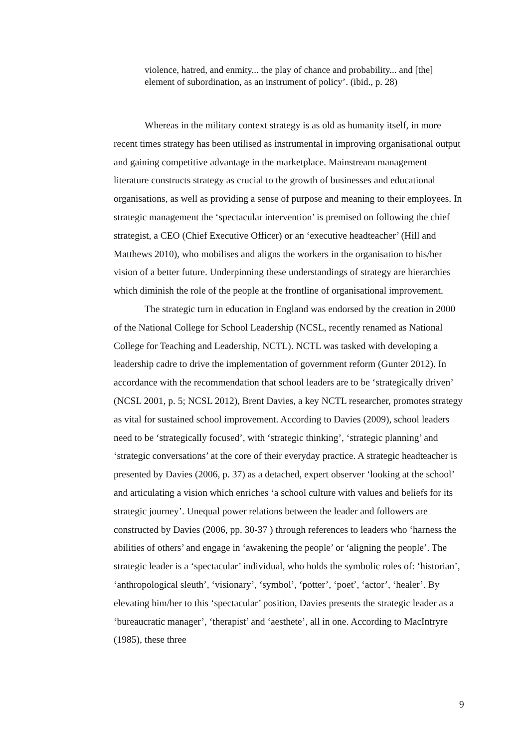violence, hatred, and enmity... the play of chance and probability... and [the] element of subordination, as an instrument of policy’. (ibid., p. 28)
Whereas in the military context strategy is as old as humanity itself, in more recent times strategy has been utilised as instrumental in improving organisational output and gaining competitive advantage in the marketplace. Mainstream management literature constructs strategy as crucial to the growth of businesses and educational organisations, as well as providing a sense of purpose and meaning to their employees. In strategic management the ‘spectacular intervention’ is premised on following the chief strategist, a CEO (Chief Executive Officer) or an ‘executive headteacher’ (Hill and Matthews 2010), who mobilises and aligns the workers in the organisation to his/her vision of a better future. Underpinning these understandings of strategy are hierarchies which diminish the role of the people at the frontline of organisational improvement.
The strategic turn in education in England was endorsed by the creation in 2000 of the National College for School Leadership (NCSL, recently renamed as National College for Teaching and Leadership, NCTL). NCTL was tasked with developing a leadership cadre to drive the implementation of government reform (Gunter 2012). In accordance with the recommendation that school leaders are to be ‘strategically driven’ (NCSL 2001, p. 5; NCSL 2012), Brent Davies, a key NCTL researcher, promotes strategy as vital for sustained school improvement. According to Davies (2009), school leaders need to be ‘strategically focused’, with ‘strategic thinking’, ‘strategic planning’ and ‘strategic conversations’ at the core of their everyday practice. A strategic headteacher is presented by Davies (2006, p. 37) as a detached, expert observer ‘looking at the school’ and articulating a vision which enriches ‘a school culture with values and beliefs for its strategic journey’. Unequal power relations between the leader and followers are constructed by Davies (2006, pp. 30-37 ) through references to leaders who ‘harness the abilities of others’ and engage in ‘awakening the people’ or ‘aligning the people’. The strategic leader is a ‘spectacular’ individual, who holds the symbolic roles of: ‘historian’, ‘anthropological sleuth’, ‘visionary’, ‘symbol’, ‘potter’, ‘poet’, ‘actor’, ‘healer’. By elevating him/her to this ‘spectacular’ position, Davies presents the strategic leader as a ‘bureaucratic manager’, ‘therapist’ and ‘aesthete’, all in one. According to MacIntryre (1985), these three
9